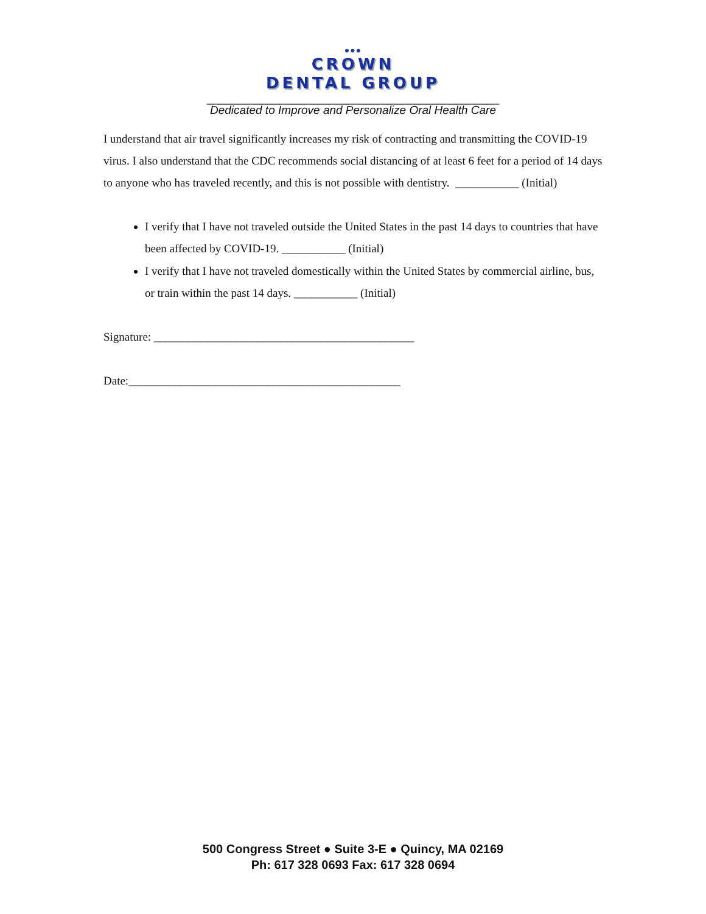●●●
CROWN
DENTAL GROUP
________________________________________________
Dedicated to Improve and Personalize Oral Health Care
I understand that air travel significantly increases my risk of contracting and transmitting the COVID-19 virus. I also understand that the CDC recommends social distancing of at least 6 feet for a period of 14 days to anyone who has traveled recently, and this is not possible with dentistry. ___________ (Initial)
I verify that I have not traveled outside the United States in the past 14 days to countries that have been affected by COVID-19. ___________ (Initial)
I verify that I have not traveled domestically within the United States by commercial airline, bus, or train within the past 14 days. ___________ (Initial)
Signature: _____________________________________________
Date:_______________________________________________
500 Congress Street ● Suite 3-E ● Quincy, MA 02169
Ph: 617 328 0693 Fax: 617 328 0694